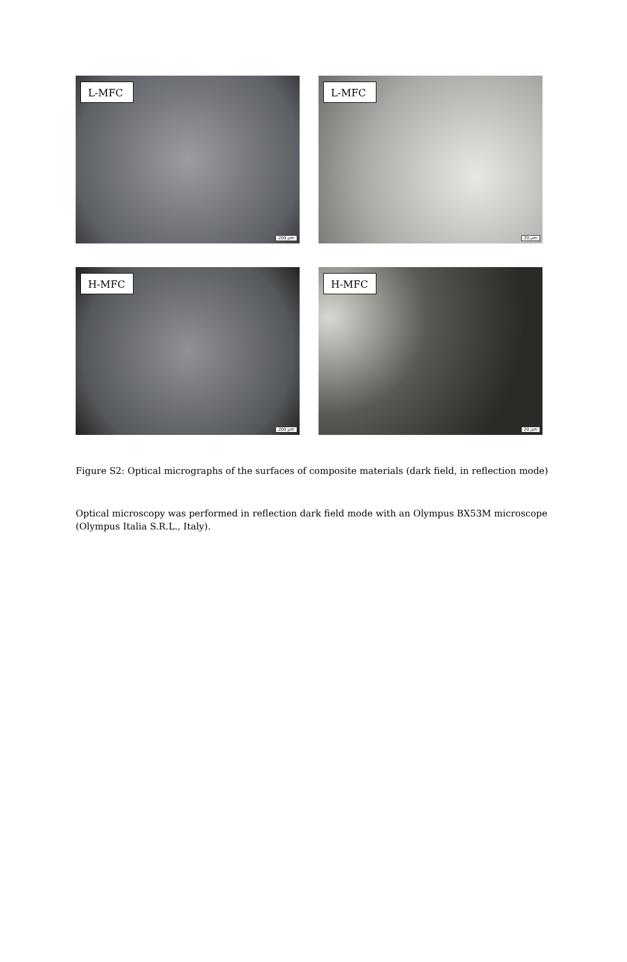L-MFC
200 µm
L-MFC
20 µm
H-MFC
200 µm
H-MFC
20 µm
Figure S2: Optical micrographs of the surfaces of composite materials (dark field, in reflection mode)
Optical microscopy was performed in reflection dark field mode with an Olympus BX53M microscope (Olympus Italia S.R.L., Italy).